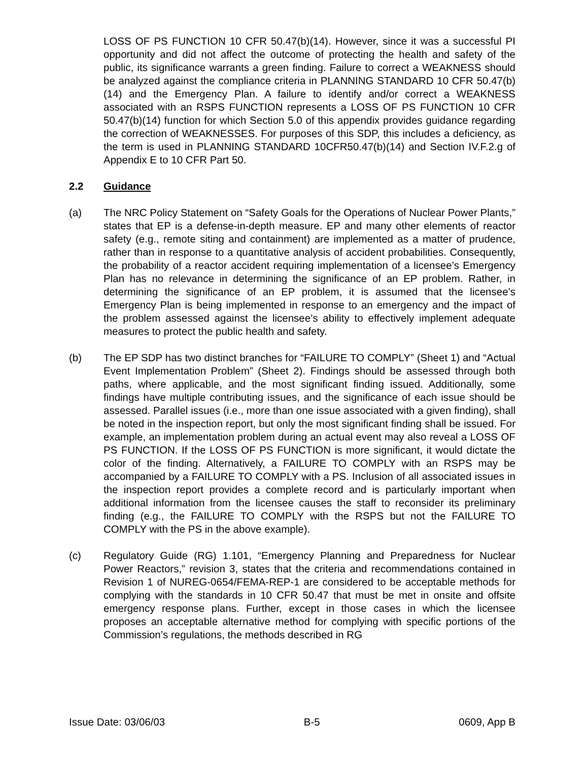LOSS OF PS FUNCTION 10 CFR 50.47(b)(14). However, since it was a successful PI opportunity and did not affect the outcome of protecting the health and safety of the public, its significance warrants a green finding. Failure to correct a WEAKNESS should be analyzed against the compliance criteria in PLANNING STANDARD 10 CFR 50.47(b)(14) and the Emergency Plan. A failure to identify and/or correct a WEAKNESS associated with an RSPS FUNCTION represents a LOSS OF PS FUNCTION 10 CFR 50.47(b)(14) function for which Section 5.0 of this appendix provides guidance regarding the correction of WEAKNESSES. For purposes of this SDP, this includes a deficiency, as the term is used in PLANNING STANDARD 10CFR50.47(b)(14) and Section IV.F.2.g of Appendix E to 10 CFR Part 50.
2.2 Guidance
(a) The NRC Policy Statement on “Safety Goals for the Operations of Nuclear Power Plants,” states that EP is a defense-in-depth measure. EP and many other elements of reactor safety (e.g., remote siting and containment) are implemented as a matter of prudence, rather than in response to a quantitative analysis of accident probabilities. Consequently, the probability of a reactor accident requiring implementation of a licensee’s Emergency Plan has no relevance in determining the significance of an EP problem. Rather, in determining the significance of an EP problem, it is assumed that the licensee’s Emergency Plan is being implemented in response to an emergency and the impact of the problem assessed against the licensee’s ability to effectively implement adequate measures to protect the public health and safety.
(b) The EP SDP has two distinct branches for “FAILURE TO COMPLY” (Sheet 1) and “Actual Event Implementation Problem” (Sheet 2). Findings should be assessed through both paths, where applicable, and the most significant finding issued. Additionally, some findings have multiple contributing issues, and the significance of each issue should be assessed. Parallel issues (i.e., more than one issue associated with a given finding), shall be noted in the inspection report, but only the most significant finding shall be issued. For example, an implementation problem during an actual event may also reveal a LOSS OF PS FUNCTION. If the LOSS OF PS FUNCTION is more significant, it would dictate the color of the finding. Alternatively, a FAILURE TO COMPLY with an RSPS may be accompanied by a FAILURE TO COMPLY with a PS. Inclusion of all associated issues in the inspection report provides a complete record and is particularly important when additional information from the licensee causes the staff to reconsider its preliminary finding (e.g., the FAILURE TO COMPLY with the RSPS but not the FAILURE TO COMPLY with the PS in the above example).
(c) Regulatory Guide (RG) 1.101, “Emergency Planning and Preparedness for Nuclear Power Reactors,” revision 3, states that the criteria and recommendations contained in Revision 1 of NUREG-0654/FEMA-REP-1 are considered to be acceptable methods for complying with the standards in 10 CFR 50.47 that must be met in onsite and offsite emergency response plans. Further, except in those cases in which the licensee proposes an acceptable alternative method for complying with specific portions of the Commission’s regulations, the methods described in RG
Issue Date: 03/06/03 B-5 0609, App B